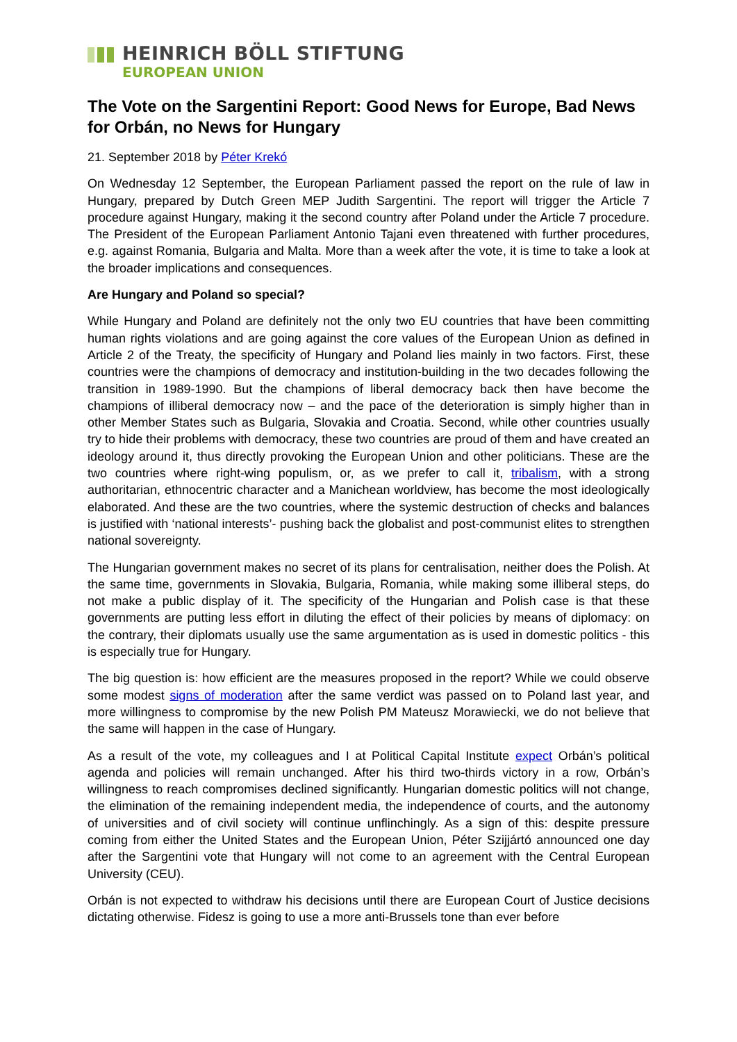HEINRICH BÖLL STIFTUNG
EUROPEAN UNION
The Vote on the Sargentini Report: Good News for Europe, Bad News for Orbán, no News for Hungary
21. September 2018 by Péter Krekó
On Wednesday 12 September, the European Parliament passed the report on the rule of law in Hungary, prepared by Dutch Green MEP Judith Sargentini. The report will trigger the Article 7 procedure against Hungary, making it the second country after Poland under the Article 7 procedure. The President of the European Parliament Antonio Tajani even threatened with further procedures, e.g. against Romania, Bulgaria and Malta. More than a week after the vote, it is time to take a look at the broader implications and consequences.
Are Hungary and Poland so special?
While Hungary and Poland are definitely not the only two EU countries that have been committing human rights violations and are going against the core values of the European Union as defined in Article 2 of the Treaty, the specificity of Hungary and Poland lies mainly in two factors. First, these countries were the champions of democracy and institution-building in the two decades following the transition in 1989-1990. But the champions of liberal democracy back then have become the champions of illiberal democracy now – and the pace of the deterioration is simply higher than in other Member States such as Bulgaria, Slovakia and Croatia. Second, while other countries usually try to hide their problems with democracy, these two countries are proud of them and have created an ideology around it, thus directly provoking the European Union and other politicians. These are the two countries where right-wing populism, or, as we prefer to call it, tribalism, with a strong authoritarian, ethnocentric character and a Manichean worldview, has become the most ideologically elaborated. And these are the two countries, where the systemic destruction of checks and balances is justified with ‘national interests’- pushing back the globalist and post-communist elites to strengthen national sovereignty.
The Hungarian government makes no secret of its plans for centralisation, neither does the Polish. At the same time, governments in Slovakia, Bulgaria, Romania, while making some illiberal steps, do not make a public display of it. The specificity of the Hungarian and Polish case is that these governments are putting less effort in diluting the effect of their policies by means of diplomacy: on the contrary, their diplomats usually use the same argumentation as is used in domestic politics - this is especially true for Hungary.
The big question is: how efficient are the measures proposed in the report? While we could observe some modest signs of moderation after the same verdict was passed on to Poland last year, and more willingness to compromise by the new Polish PM Mateusz Morawiecki, we do not believe that the same will happen in the case of Hungary.
As a result of the vote, my colleagues and I at Political Capital Institute expect Orbán’s political agenda and policies will remain unchanged. After his third two-thirds victory in a row, Orbán’s willingness to reach compromises declined significantly. Hungarian domestic politics will not change, the elimination of the remaining independent media, the independence of courts, and the autonomy of universities and of civil society will continue unflinchingly. As a sign of this: despite pressure coming from either the United States and the European Union, Péter Szijjártó announced one day after the Sargentini vote that Hungary will not come to an agreement with the Central European University (CEU).
Orbán is not expected to withdraw his decisions until there are European Court of Justice decisions dictating otherwise. Fidesz is going to use a more anti-Brussels tone than ever before